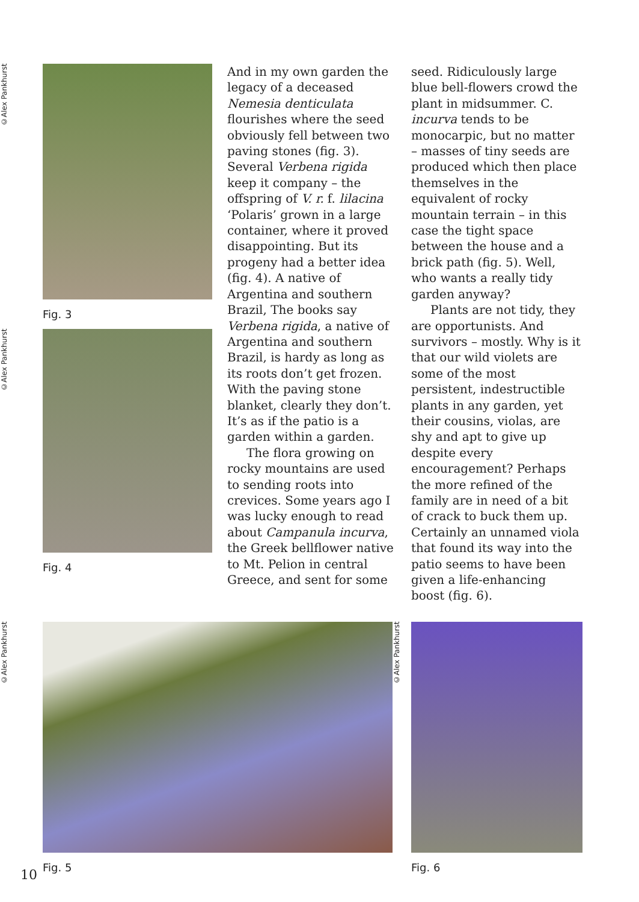©Alex Pankhurst
Fig. 3
©Alex Pankhurst
Fig. 4
And in my own garden the legacy of a deceased Nemesia denticulata flourishes where the seed obviously fell between two paving stones (fig. 3). Several Verbena rigida keep it company – the offspring of V. r. f. lilacina ‘Polaris’ grown in a large container, where it proved disappointing. But its progeny had a better idea (fig. 4). A native of Argentina and southern Brazil, The books say Verbena rigida, a native of Argentina and southern Brazil, is hardy as long as its roots don’t get frozen. With the paving stone blanket, clearly they don’t. It’s as if the patio is a garden within a garden.
The flora growing on rocky mountains are used to sending roots into crevices. Some years ago I was lucky enough to read about Campanula incurva, the Greek bellflower native to Mt. Pelion in central Greece, and sent for some
seed. Ridiculously large blue bell-flowers crowd the plant in midsummer. C. incurva tends to be monocarpic, but no matter – masses of tiny seeds are produced which then place themselves in the equivalent of rocky mountain terrain – in this case the tight space between the house and a brick path (fig. 5). Well, who wants a really tidy garden anyway?
Plants are not tidy, they are opportunists. And survivors – mostly. Why is it that our wild violets are some of the most persistent, indestructible plants in any garden, yet their cousins, violas, are shy and apt to give up despite every encouragement? Perhaps the more refined of the family are in need of a bit of crack to buck them up. Certainly an unnamed viola that found its way into the patio seems to have been given a life-enhancing boost (fig. 6).
©Alex Pankhurst
Fig. 5
©Alex Pankhurst
Fig. 6
10